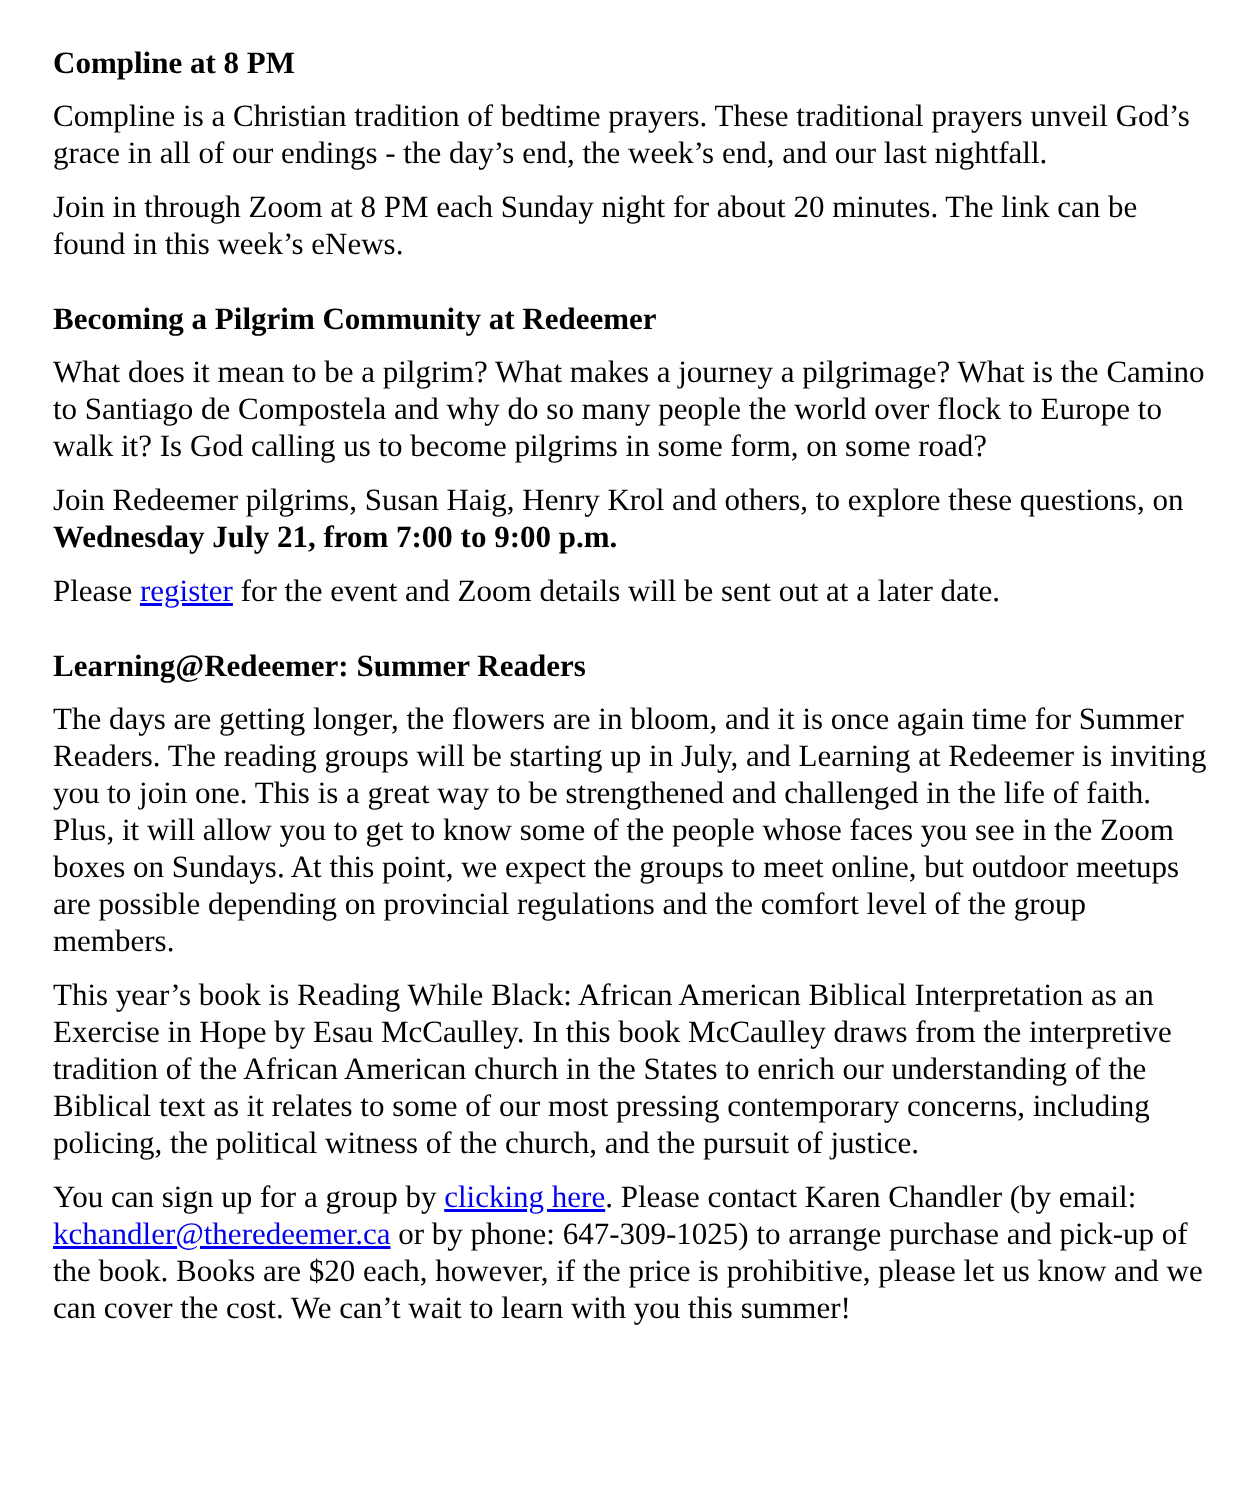Compline at 8 PM
Compline is a Christian tradition of bedtime prayers. These traditional prayers unveil God’s grace in all of our endings - the day’s end, the week’s end, and our last nightfall.
Join in through Zoom at 8 PM each Sunday night for about 20 minutes. The link can be found in this week’s eNews.
Becoming a Pilgrim Community at Redeemer
What does it mean to be a pilgrim? What makes a journey a pilgrimage? What is the Camino to Santiago de Compostela and why do so many people the world over flock to Europe to walk it? Is God calling us to become pilgrims in some form, on some road?
Join Redeemer pilgrims, Susan Haig, Henry Krol and others, to explore these questions, on Wednesday July 21, from 7:00 to 9:00 p.m.
Please register for the event and Zoom details will be sent out at a later date.
Learning@Redeemer: Summer Readers
The days are getting longer, the flowers are in bloom, and it is once again time for Summer Readers. The reading groups will be starting up in July, and Learning at Redeemer is inviting you to join one. This is a great way to be strengthened and challenged in the life of faith. Plus, it will allow you to get to know some of the people whose faces you see in the Zoom boxes on Sundays. At this point, we expect the groups to meet online, but outdoor meetups are possible depending on provincial regulations and the comfort level of the group members.
This year’s book is Reading While Black: African American Biblical Interpretation as an Exercise in Hope by Esau McCaulley. In this book McCaulley draws from the interpretive tradition of the African American church in the States to enrich our understanding of the Biblical text as it relates to some of our most pressing contemporary concerns, including policing, the political witness of the church, and the pursuit of justice.
You can sign up for a group by clicking here. Please contact Karen Chandler (by email: kchandler@theredeemer.ca or by phone: 647-309-1025) to arrange purchase and pick-up of the book. Books are $20 each, however, if the price is prohibitive, please let us know and we can cover the cost. We can’t wait to learn with you this summer!